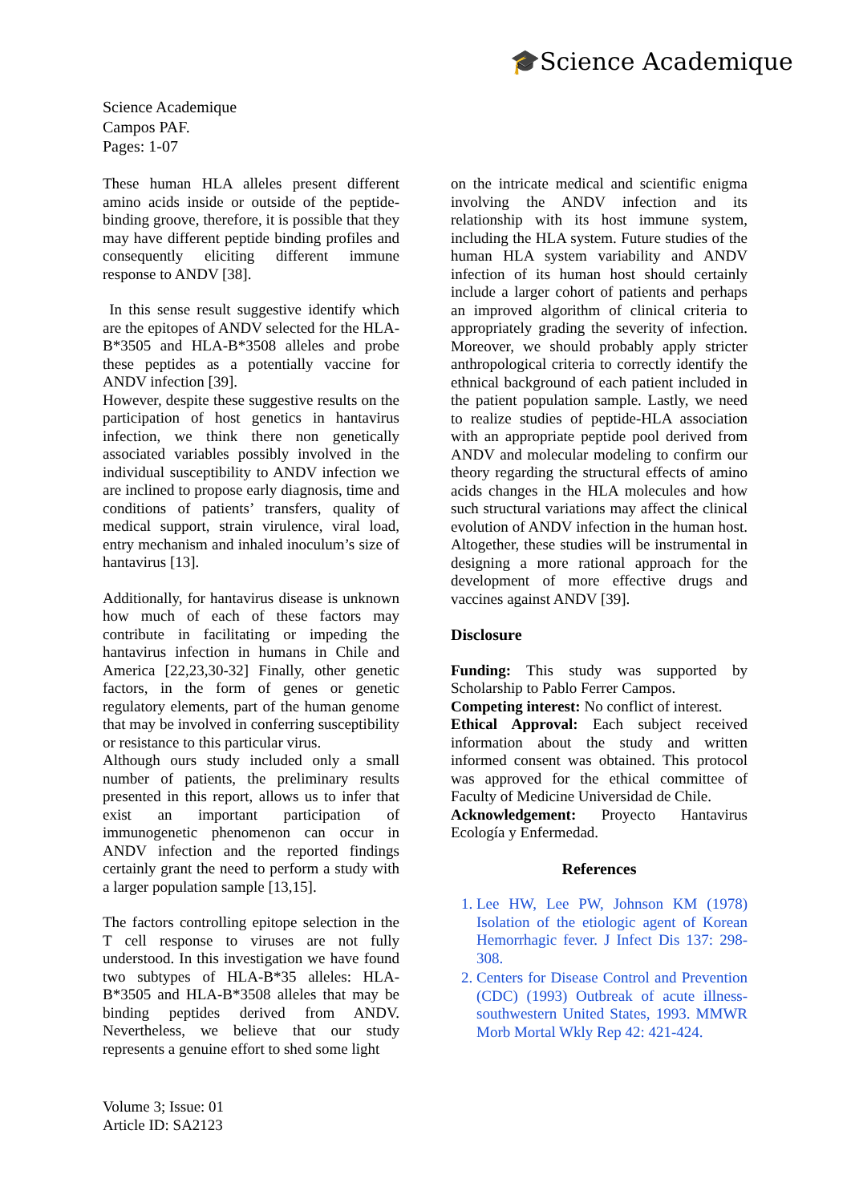🎓Science Academique
Science Academique
Campos PAF.
Pages: 1-07
These human HLA alleles present different amino acids inside or outside of the peptide-binding groove, therefore, it is possible that they may have different peptide binding profiles and consequently eliciting different immune response to ANDV [38].
In this sense result suggestive identify which are the epitopes of ANDV selected for the HLA-B*3505 and HLA-B*3508 alleles and probe these peptides as a potentially vaccine for ANDV infection [39].
However, despite these suggestive results on the participation of host genetics in hantavirus infection, we think there non genetically associated variables possibly involved in the individual susceptibility to ANDV infection we are inclined to propose early diagnosis, time and conditions of patients’ transfers, quality of medical support, strain virulence, viral load, entry mechanism and inhaled inoculum’s size of hantavirus [13].
Additionally, for hantavirus disease is unknown how much of each of these factors may contribute in facilitating or impeding the hantavirus infection in humans in Chile and America [22,23,30-32] Finally, other genetic factors, in the form of genes or genetic regulatory elements, part of the human genome that may be involved in conferring susceptibility or resistance to this particular virus.
Although ours study included only a small number of patients, the preliminary results presented in this report, allows us to infer that exist an important participation of immunogenetic phenomenon can occur in ANDV infection and the reported findings certainly grant the need to perform a study with a larger population sample [13,15].
The factors controlling epitope selection in the T cell response to viruses are not fully understood. In this investigation we have found two subtypes of HLA-B*35 alleles: HLA-B*3505 and HLA-B*3508 alleles that may be binding peptides derived from ANDV. Nevertheless, we believe that our study represents a genuine effort to shed some light
on the intricate medical and scientific enigma involving the ANDV infection and its relationship with its host immune system, including the HLA system. Future studies of the human HLA system variability and ANDV infection of its human host should certainly include a larger cohort of patients and perhaps an improved algorithm of clinical criteria to appropriately grading the severity of infection. Moreover, we should probably apply stricter anthropological criteria to correctly identify the ethnical background of each patient included in the patient population sample. Lastly, we need to realize studies of peptide-HLA association with an appropriate peptide pool derived from ANDV and molecular modeling to confirm our theory regarding the structural effects of amino acids changes in the HLA molecules and how such structural variations may affect the clinical evolution of ANDV infection in the human host. Altogether, these studies will be instrumental in designing a more rational approach for the development of more effective drugs and vaccines against ANDV [39].
Disclosure
Funding: This study was supported by Scholarship to Pablo Ferrer Campos.
Competing interest: No conflict of interest.
Ethical Approval: Each subject received information about the study and written informed consent was obtained. This protocol was approved for the ethical committee of Faculty of Medicine Universidad de Chile.
Acknowledgement: Proyecto Hantavirus Ecología y Enfermedad.
References
1. Lee HW, Lee PW, Johnson KM (1978) Isolation of the etiologic agent of Korean Hemorrhagic fever. J Infect Dis 137: 298-308.
2. Centers for Disease Control and Prevention (CDC) (1993) Outbreak of acute illness-southwestern United States, 1993. MMWR Morb Mortal Wkly Rep 42: 421-424.
Volume 3; Issue: 01
Article ID: SA2123